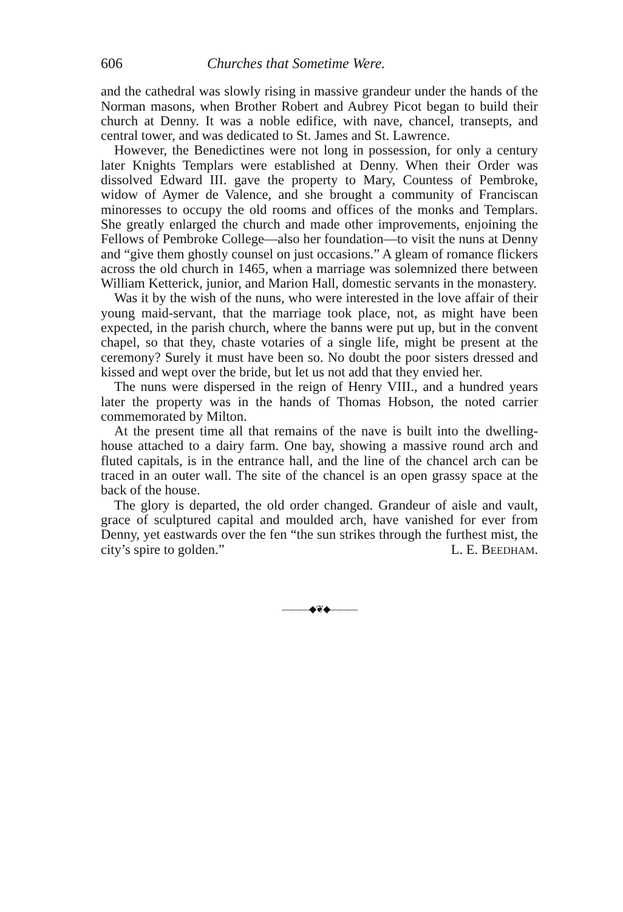606 Churches that Sometime Were.
and the cathedral was slowly rising in massive grandeur under the hands of the Norman masons, when Brother Robert and Aubrey Picot began to build their church at Denny. It was a noble edifice, with nave, chancel, transepts, and central tower, and was dedicated to St. James and St. Lawrence.
However, the Benedictines were not long in possession, for only a century later Knights Templars were established at Denny. When their Order was dissolved Edward III. gave the property to Mary, Countess of Pembroke, widow of Aymer de Valence, and she brought a community of Franciscan minoresses to occupy the old rooms and offices of the monks and Templars. She greatly enlarged the church and made other improvements, enjoining the Fellows of Pembroke College—also her foundation—to visit the nuns at Denny and “give them ghostly counsel on just occasions.” A gleam of romance flickers across the old church in 1465, when a marriage was solemnized there between William Ketterick, junior, and Marion Hall, domestic servants in the monastery.
Was it by the wish of the nuns, who were interested in the love affair of their young maid-servant, that the marriage took place, not, as might have been expected, in the parish church, where the banns were put up, but in the convent chapel, so that they, chaste votaries of a single life, might be present at the ceremony? Surely it must have been so. No doubt the poor sisters dressed and kissed and wept over the bride, but let us not add that they envied her.
The nuns were dispersed in the reign of Henry VIII., and a hundred years later the property was in the hands of Thomas Hobson, the noted carrier commemorated by Milton.
At the present time all that remains of the nave is built into the dwelling-house attached to a dairy farm. One bay, showing a massive round arch and fluted capitals, is in the entrance hall, and the line of the chancel arch can be traced in an outer wall. The site of the chancel is an open grassy space at the back of the house.
The glory is departed, the old order changed. Grandeur of aisle and vault, grace of sculptured capital and moulded arch, have vanished for ever from Denny, yet eastwards over the fen “the sun strikes through the furthest mist, the city’s spire to golden.” L. E. BEEDHAM.
———◆❦◆———